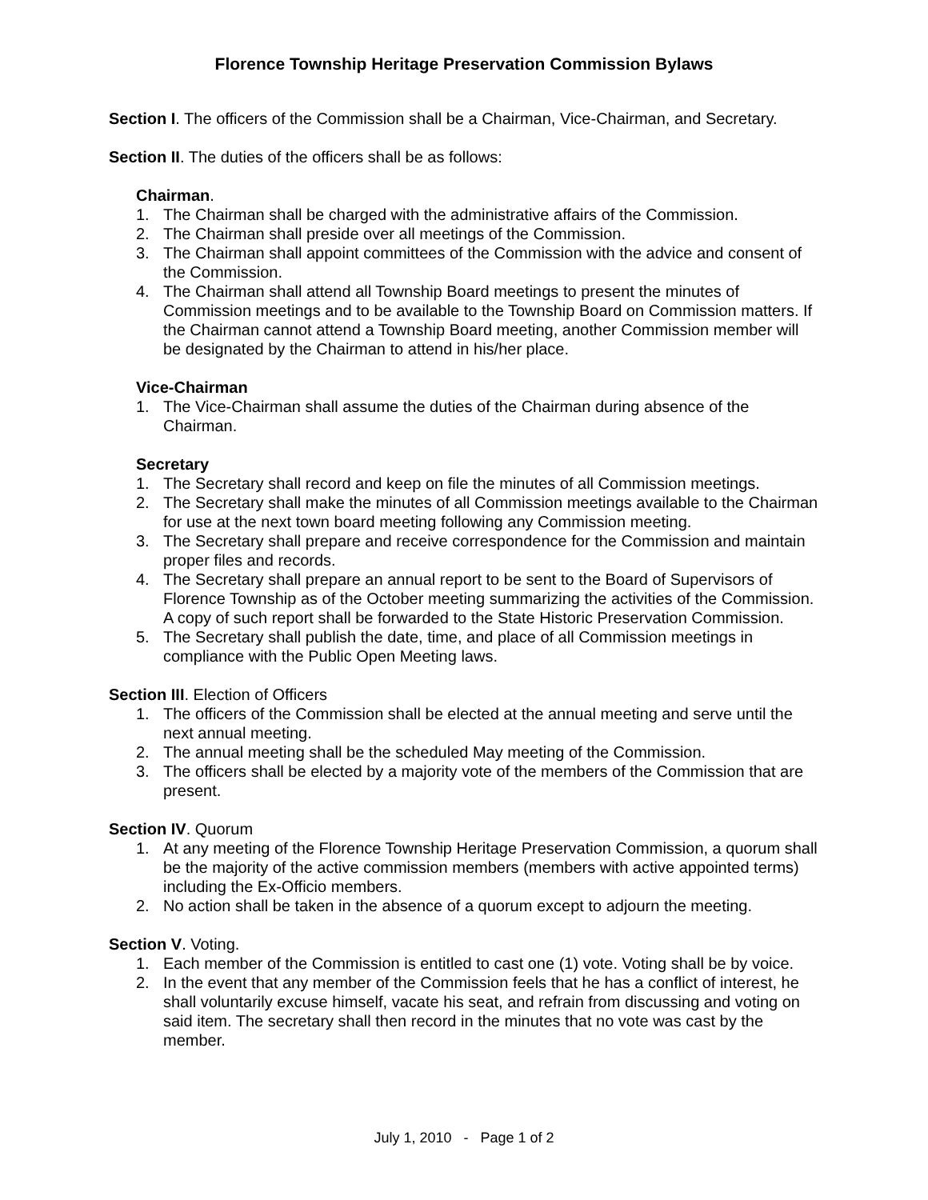Florence Township Heritage Preservation Commission Bylaws
Section I. The officers of the Commission shall be a Chairman, Vice-Chairman, and Secretary.
Section II. The duties of the officers shall be as follows:
Chairman.
1. The Chairman shall be charged with the administrative affairs of the Commission.
2. The Chairman shall preside over all meetings of the Commission.
3. The Chairman shall appoint committees of the Commission with the advice and consent of the Commission.
4. The Chairman shall attend all Township Board meetings to present the minutes of Commission meetings and to be available to the Township Board on Commission matters. If the Chairman cannot attend a Township Board meeting, another Commission member will be designated by the Chairman to attend in his/her place.
Vice-Chairman
1. The Vice-Chairman shall assume the duties of the Chairman during absence of the Chairman.
Secretary
1. The Secretary shall record and keep on file the minutes of all Commission meetings.
2. The Secretary shall make the minutes of all Commission meetings available to the Chairman for use at the next town board meeting following any Commission meeting.
3. The Secretary shall prepare and receive correspondence for the Commission and maintain proper files and records.
4. The Secretary shall prepare an annual report to be sent to the Board of Supervisors of Florence Township as of the October meeting summarizing the activities of the Commission. A copy of such report shall be forwarded to the State Historic Preservation Commission.
5. The Secretary shall publish the date, time, and place of all Commission meetings in compliance with the Public Open Meeting laws.
Section III. Election of Officers
1. The officers of the Commission shall be elected at the annual meeting and serve until the next annual meeting.
2. The annual meeting shall be the scheduled May meeting of the Commission.
3. The officers shall be elected by a majority vote of the members of the Commission that are present.
Section IV. Quorum
1. At any meeting of the Florence Township Heritage Preservation Commission, a quorum shall be the majority of the active commission members (members with active appointed terms) including the Ex-Officio members.
2. No action shall be taken in the absence of a quorum except to adjourn the meeting.
Section V. Voting.
1. Each member of the Commission is entitled to cast one (1) vote. Voting shall be by voice.
2. In the event that any member of the Commission feels that he has a conflict of interest, he shall voluntarily excuse himself, vacate his seat, and refrain from discussing and voting on said item. The secretary shall then record in the minutes that no vote was cast by the member.
July 1, 2010 - Page 1 of 2